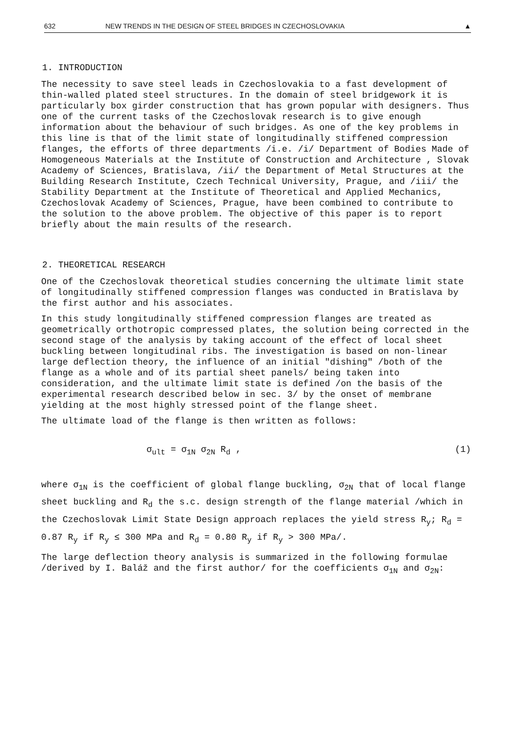632 NEW TRENDS IN THE DESIGN OF STEEL BRIDGES IN CZECHOSLOVAKIA ▲
1. INTRODUCTION
The necessity to save steel leads in Czechoslovakia to a fast development of thin-walled plated steel structures. In the domain of steel bridgework it is particularly box girder construction that has grown popular with designers. Thus one of the current tasks of the Czechoslovak research is to give enough information about the behaviour of such bridges. As one of the key problems in this line is that of the limit state of longitudinally stiffened compression flanges, the efforts of three departments /i.e. /i/ Department of Bodies Made of Homogeneous Materials at the Institute of Construction and Architecture , Slovak Academy of Sciences, Bratislava, /ii/ the Department of Metal Structures at the Building Research Institute, Czech Technical University, Prague, and /iii/ the Stability Department at the Institute of Theoretical and Applied Mechanics, Czechoslovak Academy of Sciences, Prague, have been combined to contribute to the solution to the above problem. The objective of this paper is to report briefly about the main results of the research.
2. THEORETICAL RESEARCH
One of the Czechoslovak theoretical studies concerning the ultimate limit state of longitudinally stiffened compression flanges was conducted in Bratislava by the first author and his associates.
In this study longitudinally stiffened compression flanges are treated as geometrically orthotropic compressed plates, the solution being corrected in the second stage of the analysis by taking account of the effect of local sheet buckling between longitudinal ribs. The investigation is based on non-linear large deflection theory, the influence of an initial "dishing" /both of the flange as a whole and of its partial sheet panels/ being taken into consideration, and the ultimate limit state is defined /on the basis of the experimental research described below in sec. 3/ by the onset of membrane yielding at the most highly stressed point of the flange sheet.
The ultimate load of the flange is then written as follows:
σ<sub>ult</sub> = σ<sub>1N</sub> σ<sub>2N</sub> R<sub>d</sub> , (1)
where σ<sub>1N</sub> is the coefficient of global flange buckling, σ<sub>2N</sub> that of local flange sheet buckling and R<sub>d</sub> the s.c. design strength of the flange material /which in the Czechoslovak Limit State Design approach replaces the yield stress R<sub>y</sub>; R<sub>d</sub> = 0.87 R<sub>y</sub> if R<sub>y</sub> ≤ 300 MPa and R<sub>d</sub> = 0.80 R<sub>y</sub> if R<sub>y</sub> > 300 MPa/.
The large deflection theory analysis is summarized in the following formulae /derived by I. Baláž and the first author/ for the coefficients σ<sub>1N</sub> and σ<sub>2N</sub>: